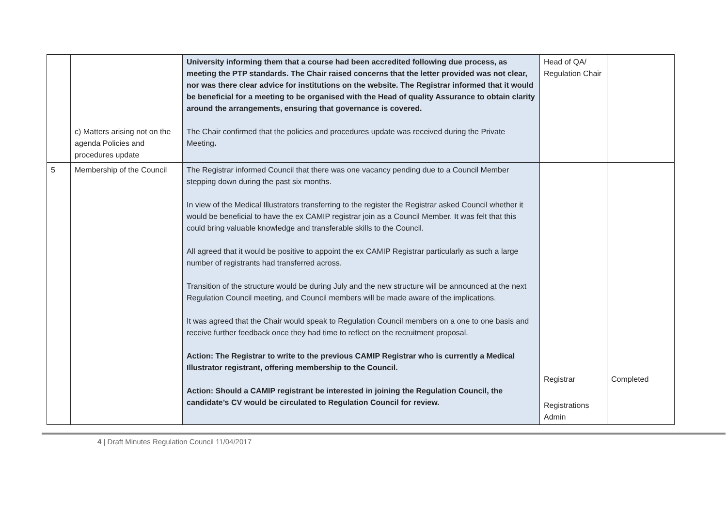| | c) Matters arising not on the agenda Policies and procedures update | University informing them that a course had been accredited following due process, as meeting the PTP standards. The Chair raised concerns that the letter provided was not clear, nor was there clear advice for institutions on the website. The Registrar informed that it would be beneficial for a meeting to be organised with the Head of quality Assurance to obtain clarity around the arrangements, ensuring that governance is covered. The Chair confirmed that the policies and procedures update was received during the Private Meeting . | Head of QA/ Regulation Chair | |
| 5 | Membership of the Council | The Registrar informed Council that there was one vacancy pending due to a Council Member stepping down during the past six months. In view of the Medical Illustrators transferring to the register the Registrar asked Council whether it would be beneficial to have the ex CAMIP registrar join as a Council Member. It was felt that this could bring valuable knowledge and transferable skills to the Council. All agreed that it would be positive to appoint the ex CAMIP Registrar particularly as such a large number of registrants had transferred across. Transition of the structure would be during July and the new structure will be announced at the next Regulation Council meeting, and Council members will be made aware of the implications. It was agreed that the Chair would speak to Regulation Council members on a one to one basis and receive further feedback once they had time to reflect on the recruitment proposal. Action: The Registrar to write to the previous CAMIP Registrar who is currently a Medical Illustrator registrant, offering membership to the Council. Action: Should a CAMIP registrant be interested in joining the Regulation Council, the candidate’s CV would be circulated to Regulation Council for review. | Registrar Registrations Admin | Completed |
4 | Draft Minutes Regulation Council 11/04/2017